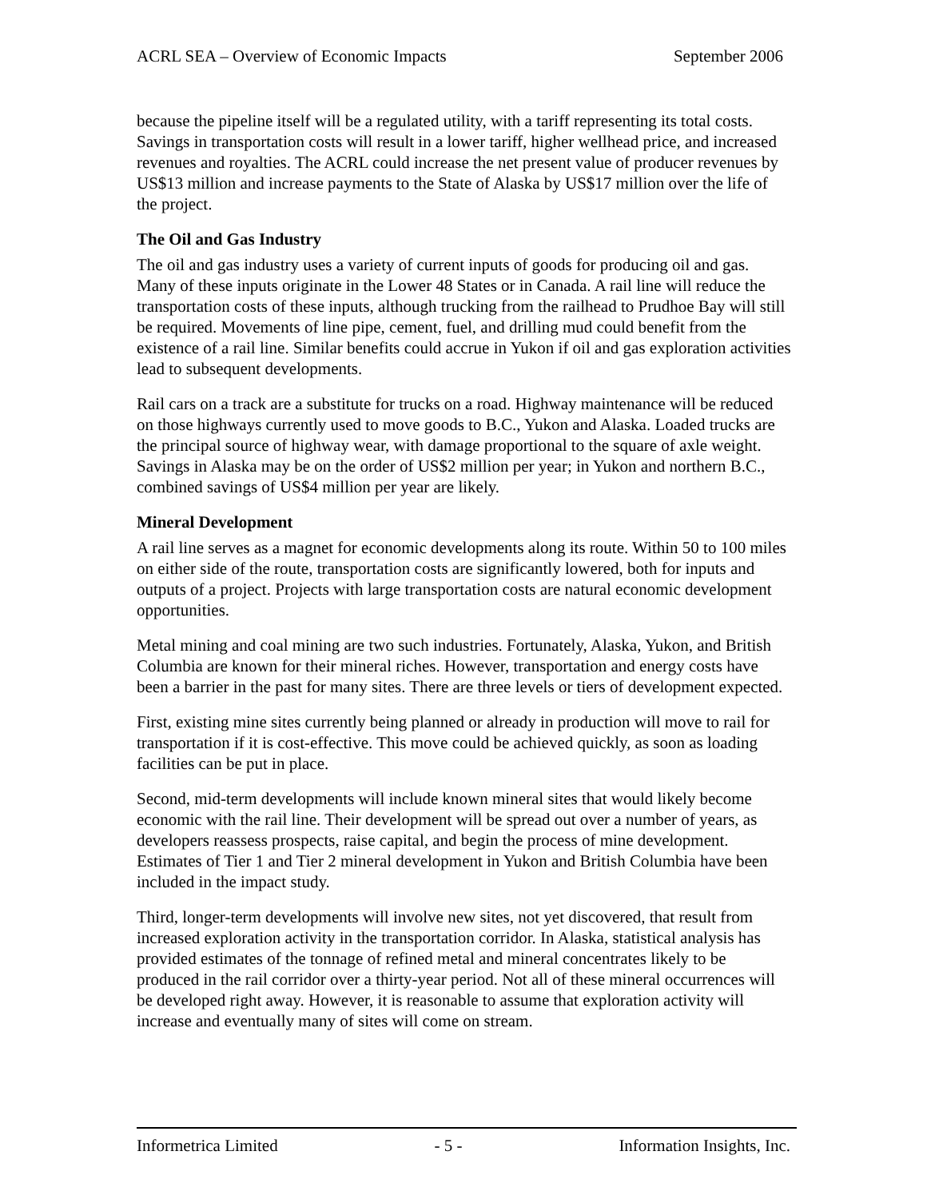ACRL SEA – Overview of Economic Impacts September 2006
because the pipeline itself will be a regulated utility, with a tariff representing its total costs. Savings in transportation costs will result in a lower tariff, higher wellhead price, and increased revenues and royalties. The ACRL could increase the net present value of producer revenues by US$13 million and increase payments to the State of Alaska by US$17 million over the life of the project.
The Oil and Gas Industry
The oil and gas industry uses a variety of current inputs of goods for producing oil and gas. Many of these inputs originate in the Lower 48 States or in Canada. A rail line will reduce the transportation costs of these inputs, although trucking from the railhead to Prudhoe Bay will still be required. Movements of line pipe, cement, fuel, and drilling mud could benefit from the existence of a rail line. Similar benefits could accrue in Yukon if oil and gas exploration activities lead to subsequent developments.
Rail cars on a track are a substitute for trucks on a road. Highway maintenance will be reduced on those highways currently used to move goods to B.C., Yukon and Alaska. Loaded trucks are the principal source of highway wear, with damage proportional to the square of axle weight. Savings in Alaska may be on the order of US$2 million per year; in Yukon and northern B.C., combined savings of US$4 million per year are likely.
Mineral Development
A rail line serves as a magnet for economic developments along its route. Within 50 to 100 miles on either side of the route, transportation costs are significantly lowered, both for inputs and outputs of a project. Projects with large transportation costs are natural economic development opportunities.
Metal mining and coal mining are two such industries. Fortunately, Alaska, Yukon, and British Columbia are known for their mineral riches. However, transportation and energy costs have been a barrier in the past for many sites. There are three levels or tiers of development expected.
First, existing mine sites currently being planned or already in production will move to rail for transportation if it is cost-effective. This move could be achieved quickly, as soon as loading facilities can be put in place.
Second, mid-term developments will include known mineral sites that would likely become economic with the rail line. Their development will be spread out over a number of years, as developers reassess prospects, raise capital, and begin the process of mine development. Estimates of Tier 1 and Tier 2 mineral development in Yukon and British Columbia have been included in the impact study.
Third, longer-term developments will involve new sites, not yet discovered, that result from increased exploration activity in the transportation corridor. In Alaska, statistical analysis has provided estimates of the tonnage of refined metal and mineral concentrates likely to be produced in the rail corridor over a thirty-year period. Not all of these mineral occurrences will be developed right away. However, it is reasonable to assume that exploration activity will increase and eventually many of sites will come on stream.
Informetrica Limited - 5 - Information Insights, Inc.